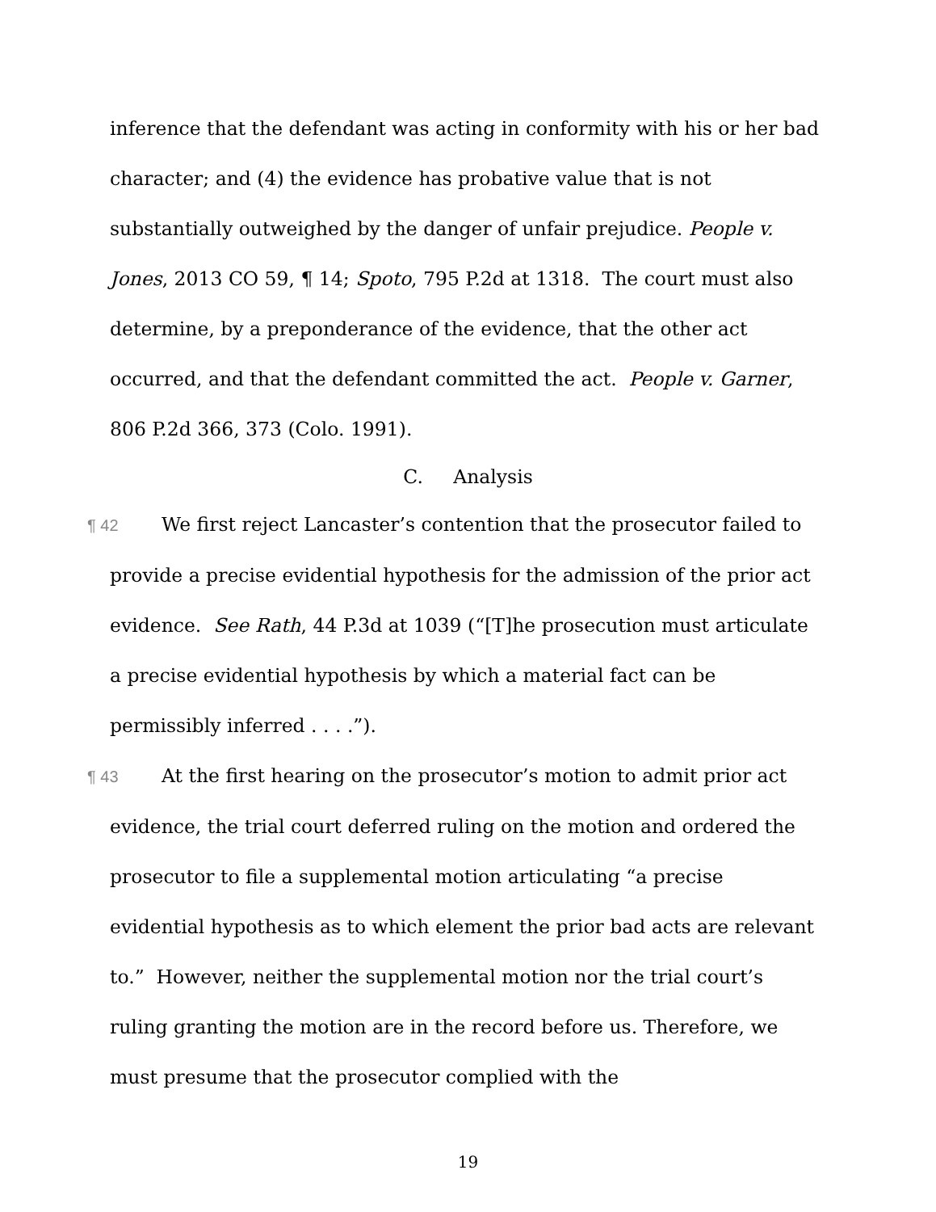inference that the defendant was acting in conformity with his or her bad character; and (4) the evidence has probative value that is not substantially outweighed by the danger of unfair prejudice. People v. Jones, 2013 CO 59, ¶ 14; Spoto, 795 P.2d at 1318. The court must also determine, by a preponderance of the evidence, that the other act occurred, and that the defendant committed the act. People v. Garner, 806 P.2d 366, 373 (Colo. 1991).
C. Analysis
¶ 42 We first reject Lancaster’s contention that the prosecutor failed to provide a precise evidential hypothesis for the admission of the prior act evidence. See Rath, 44 P.3d at 1039 (“[T]he prosecution must articulate a precise evidential hypothesis by which a material fact can be permissibly inferred . . . .”).
¶ 43 At the first hearing on the prosecutor’s motion to admit prior act evidence, the trial court deferred ruling on the motion and ordered the prosecutor to file a supplemental motion articulating “a precise evidential hypothesis as to which element the prior bad acts are relevant to.” However, neither the supplemental motion nor the trial court’s ruling granting the motion are in the record before us. Therefore, we must presume that the prosecutor complied with the
19